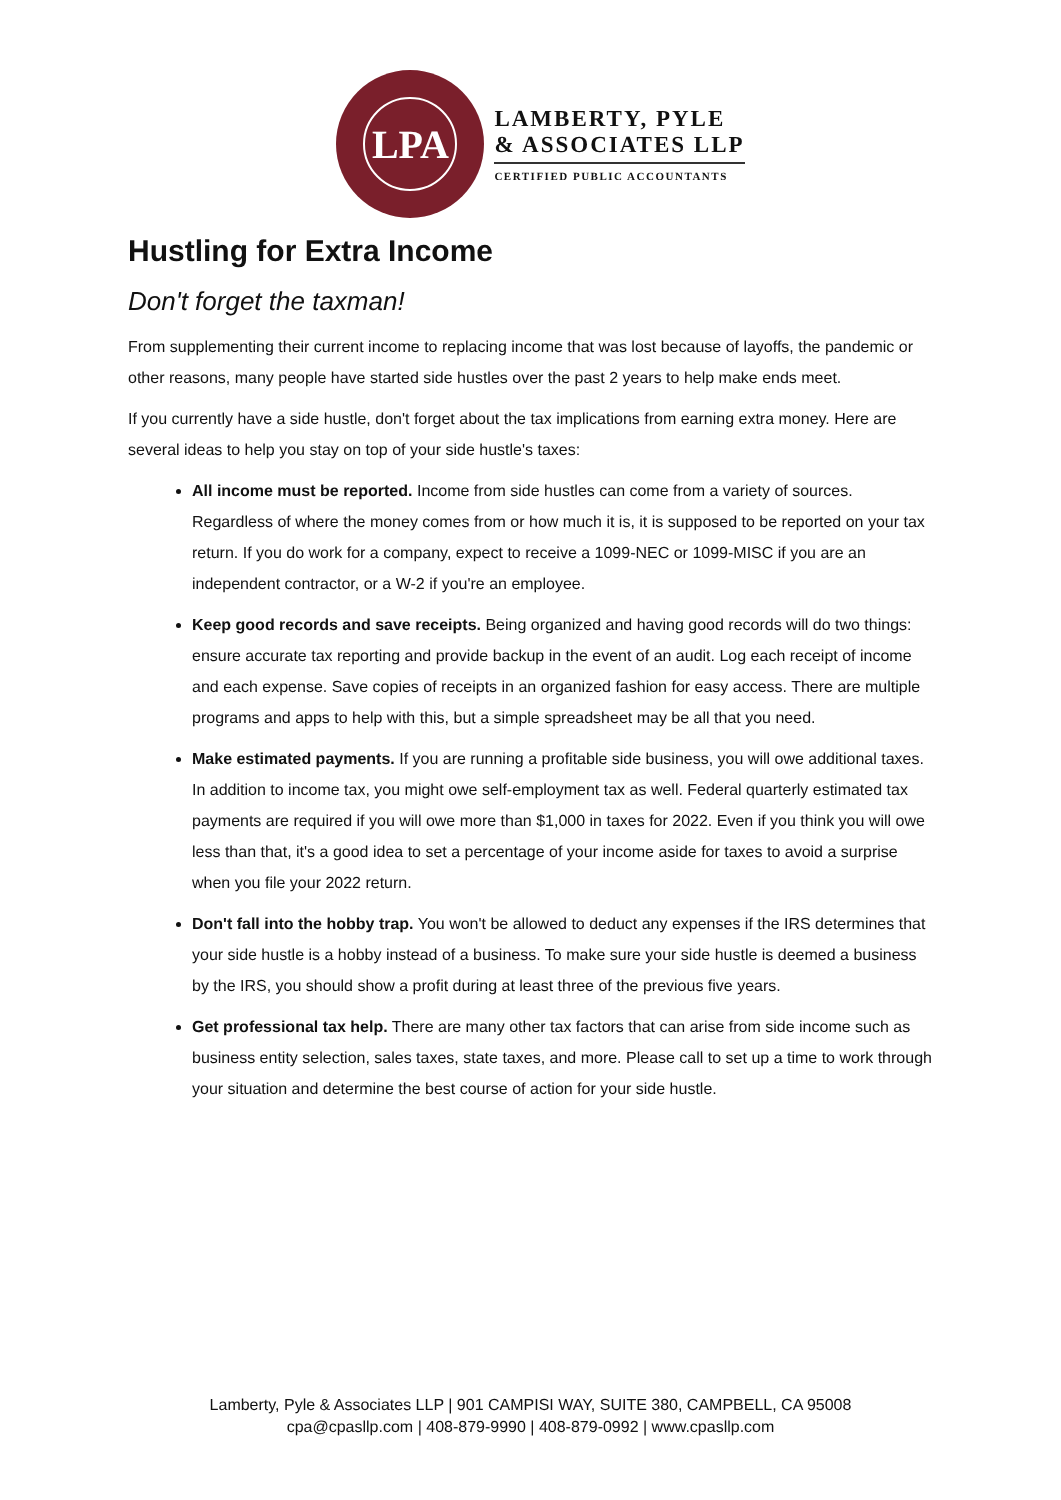LPA
LAMBERTY, PYLE
& ASSOCIATES LLP
CERTIFIED PUBLIC ACCOUNTANTS
Hustling for Extra Income
Don't forget the taxman!
From supplementing their current income to replacing income that was lost because of layoffs, the pandemic or other reasons, many people have started side hustles over the past 2 years to help make ends meet.
If you currently have a side hustle, don't forget about the tax implications from earning extra money. Here are several ideas to help you stay on top of your side hustle's taxes:
All income must be reported. Income from side hustles can come from a variety of sources. Regardless of where the money comes from or how much it is, it is supposed to be reported on your tax return. If you do work for a company, expect to receive a 1099-NEC or 1099-MISC if you are an independent contractor, or a W-2 if you're an employee.
Keep good records and save receipts. Being organized and having good records will do two things: ensure accurate tax reporting and provide backup in the event of an audit. Log each receipt of income and each expense. Save copies of receipts in an organized fashion for easy access. There are multiple programs and apps to help with this, but a simple spreadsheet may be all that you need.
Make estimated payments. If you are running a profitable side business, you will owe additional taxes. In addition to income tax, you might owe self-employment tax as well. Federal quarterly estimated tax payments are required if you will owe more than $1,000 in taxes for 2022. Even if you think you will owe less than that, it's a good idea to set a percentage of your income aside for taxes to avoid a surprise when you file your 2022 return.
Don't fall into the hobby trap. You won't be allowed to deduct any expenses if the IRS determines that your side hustle is a hobby instead of a business. To make sure your side hustle is deemed a business by the IRS, you should show a profit during at least three of the previous five years.
Get professional tax help. There are many other tax factors that can arise from side income such as business entity selection, sales taxes, state taxes, and more. Please call to set up a time to work through your situation and determine the best course of action for your side hustle.
Lamberty, Pyle & Associates LLP | 901 CAMPISI WAY, SUITE 380, CAMPBELL, CA 95008
cpa@cpasllp.com | 408-879-9990 | 408-879-0992 | www.cpasllp.com